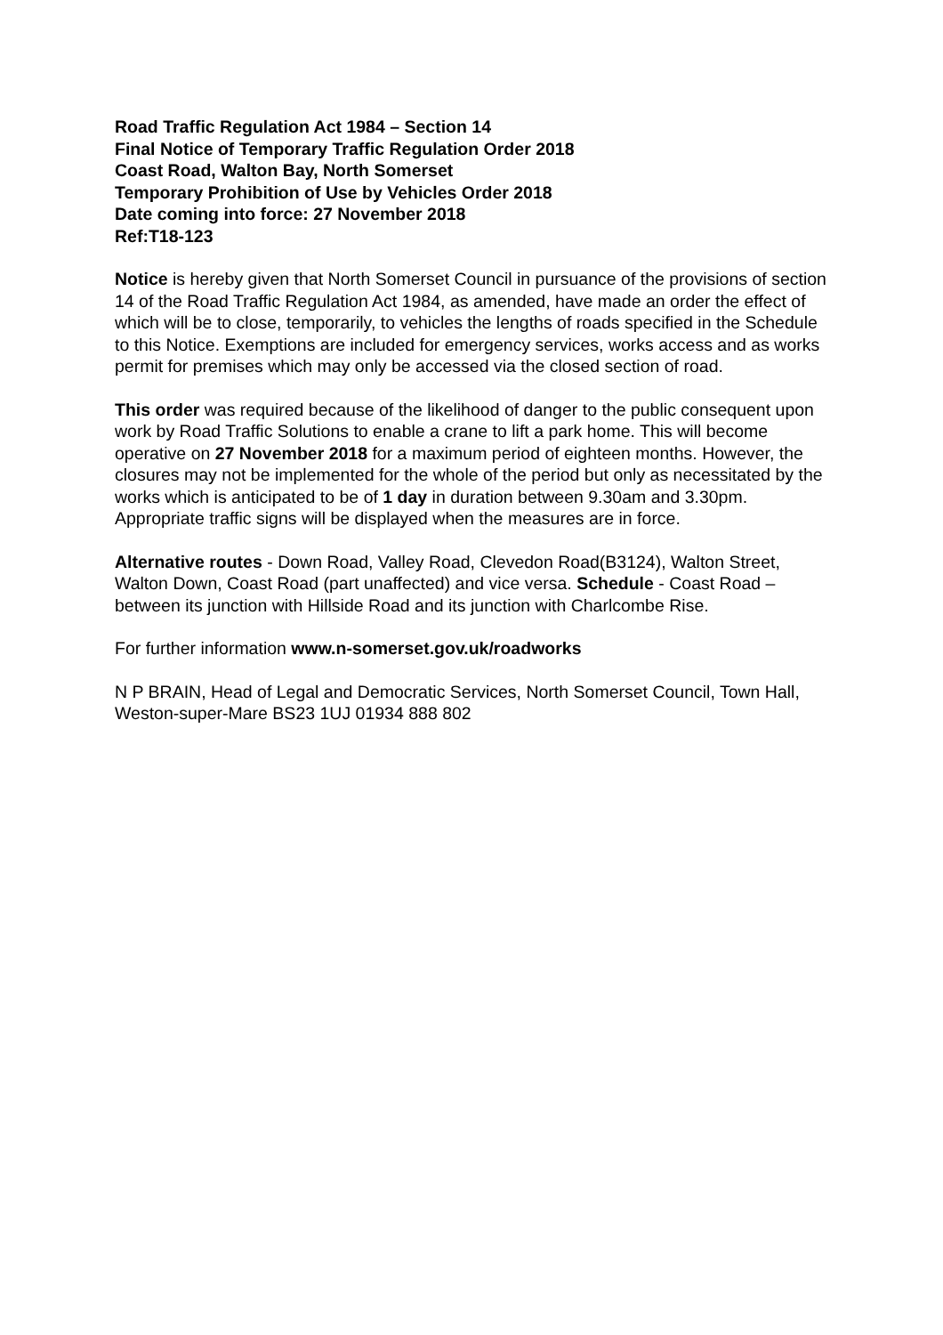Road Traffic Regulation Act 1984 – Section 14
Final Notice of Temporary Traffic Regulation Order 2018
Coast Road, Walton Bay, North Somerset
Temporary Prohibition of Use by Vehicles Order 2018
Date coming into force: 27 November 2018
Ref:T18-123
Notice is hereby given that North Somerset Council in pursuance of the provisions of section 14 of the Road Traffic Regulation Act 1984, as amended, have made an order the effect of which will be to close, temporarily, to vehicles the lengths of roads specified in the Schedule to this Notice. Exemptions are included for emergency services, works access and as works permit for premises which may only be accessed via the closed section of road.
This order was required because of the likelihood of danger to the public consequent upon work by Road Traffic Solutions to enable a crane to lift a park home. This will become operative on 27 November 2018 for a maximum period of eighteen months. However, the closures may not be implemented for the whole of the period but only as necessitated by the works which is anticipated to be of 1 day in duration between 9.30am and 3.30pm. Appropriate traffic signs will be displayed when the measures are in force.
Alternative routes - Down Road, Valley Road, Clevedon Road(B3124), Walton Street, Walton Down, Coast Road (part unaffected) and vice versa. Schedule - Coast Road – between its junction with Hillside Road and its junction with Charlcombe Rise.
For further information www.n-somerset.gov.uk/roadworks
N P BRAIN, Head of Legal and Democratic Services, North Somerset Council, Town Hall, Weston-super-Mare BS23 1UJ 01934 888 802